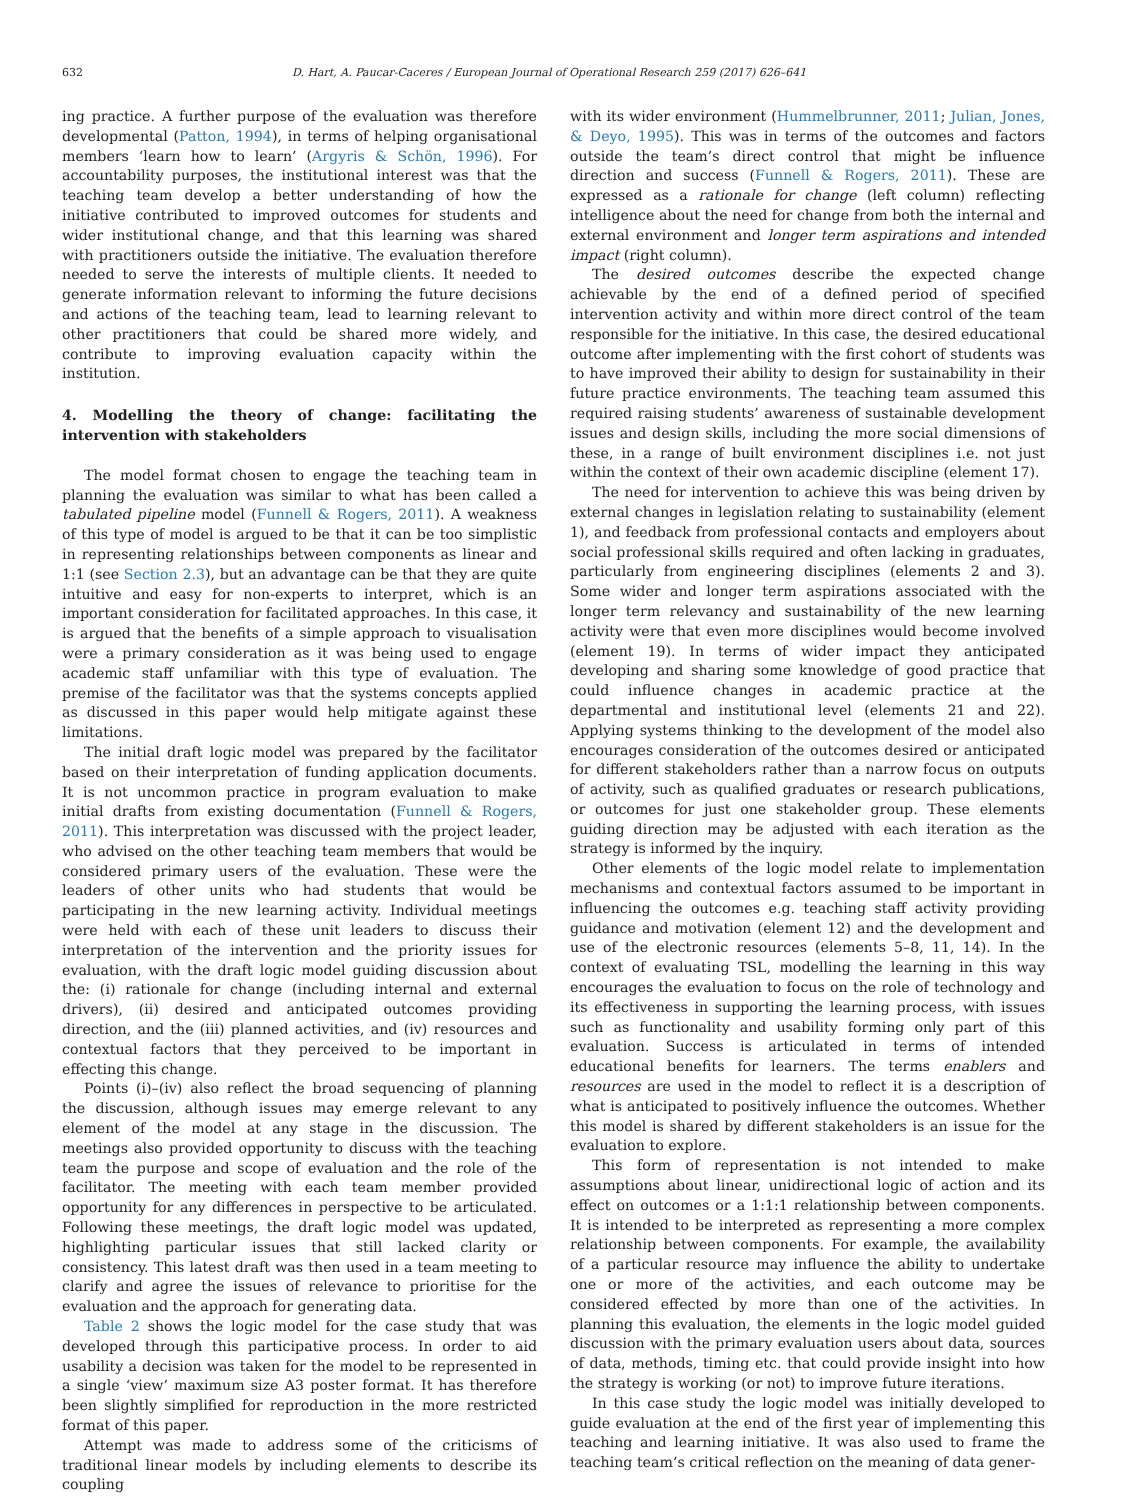632 D. Hart, A. Paucar-Caceres / European Journal of Operational Research 259 (2017) 626–641
ing practice. A further purpose of the evaluation was therefore developmental (Patton, 1994), in terms of helping organisational members ‘learn how to learn’ (Argyris & Schön, 1996). For accountability purposes, the institutional interest was that the teaching team develop a better understanding of how the initiative contributed to improved outcomes for students and wider institutional change, and that this learning was shared with practitioners outside the initiative. The evaluation therefore needed to serve the interests of multiple clients. It needed to generate information relevant to informing the future decisions and actions of the teaching team, lead to learning relevant to other practitioners that could be shared more widely, and contribute to improving evaluation capacity within the institution.
4. Modelling the theory of change: facilitating the intervention with stakeholders
The model format chosen to engage the teaching team in planning the evaluation was similar to what has been called a tabulated pipeline model (Funnell & Rogers, 2011). A weakness of this type of model is argued to be that it can be too simplistic in representing relationships between components as linear and 1:1 (see Section 2.3), but an advantage can be that they are quite intuitive and easy for non-experts to interpret, which is an important consideration for facilitated approaches. In this case, it is argued that the benefits of a simple approach to visualisation were a primary consideration as it was being used to engage academic staff unfamiliar with this type of evaluation. The premise of the facilitator was that the systems concepts applied as discussed in this paper would help mitigate against these limitations.
The initial draft logic model was prepared by the facilitator based on their interpretation of funding application documents. It is not uncommon practice in program evaluation to make initial drafts from existing documentation (Funnell & Rogers, 2011). This interpretation was discussed with the project leader, who advised on the other teaching team members that would be considered primary users of the evaluation. These were the leaders of other units who had students that would be participating in the new learning activity. Individual meetings were held with each of these unit leaders to discuss their interpretation of the intervention and the priority issues for evaluation, with the draft logic model guiding discussion about the: (i) rationale for change (including internal and external drivers), (ii) desired and anticipated outcomes providing direction, and the (iii) planned activities, and (iv) resources and contextual factors that they perceived to be important in effecting this change.
Points (i)–(iv) also reflect the broad sequencing of planning the discussion, although issues may emerge relevant to any element of the model at any stage in the discussion. The meetings also provided opportunity to discuss with the teaching team the purpose and scope of evaluation and the role of the facilitator. The meeting with each team member provided opportunity for any differences in perspective to be articulated. Following these meetings, the draft logic model was updated, highlighting particular issues that still lacked clarity or consistency. This latest draft was then used in a team meeting to clarify and agree the issues of relevance to prioritise for the evaluation and the approach for generating data.
Table 2 shows the logic model for the case study that was developed through this participative process. In order to aid usability a decision was taken for the model to be represented in a single ‘view’ maximum size A3 poster format. It has therefore been slightly simplified for reproduction in the more restricted format of this paper.
Attempt was made to address some of the criticisms of traditional linear models by including elements to describe its coupling
with its wider environment (Hummelbrunner, 2011; Julian, Jones, & Deyo, 1995). This was in terms of the outcomes and factors outside the team’s direct control that might be influence direction and success (Funnell & Rogers, 2011). These are expressed as a rationale for change (left column) reflecting intelligence about the need for change from both the internal and external environment and longer term aspirations and intended impact (right column).
The desired outcomes describe the expected change achievable by the end of a defined period of specified intervention activity and within more direct control of the team responsible for the initiative. In this case, the desired educational outcome after implementing with the first cohort of students was to have improved their ability to design for sustainability in their future practice environments. The teaching team assumed this required raising students’ awareness of sustainable development issues and design skills, including the more social dimensions of these, in a range of built environment disciplines i.e. not just within the context of their own academic discipline (element 17).
The need for intervention to achieve this was being driven by external changes in legislation relating to sustainability (element 1), and feedback from professional contacts and employers about social professional skills required and often lacking in graduates, particularly from engineering disciplines (elements 2 and 3). Some wider and longer term aspirations associated with the longer term relevancy and sustainability of the new learning activity were that even more disciplines would become involved (element 19). In terms of wider impact they anticipated developing and sharing some knowledge of good practice that could influence changes in academic practice at the departmental and institutional level (elements 21 and 22). Applying systems thinking to the development of the model also encourages consideration of the outcomes desired or anticipated for different stakeholders rather than a narrow focus on outputs of activity, such as qualified graduates or research publications, or outcomes for just one stakeholder group. These elements guiding direction may be adjusted with each iteration as the strategy is informed by the inquiry.
Other elements of the logic model relate to implementation mechanisms and contextual factors assumed to be important in influencing the outcomes e.g. teaching staff activity providing guidance and motivation (element 12) and the development and use of the electronic resources (elements 5–8, 11, 14). In the context of evaluating TSL, modelling the learning in this way encourages the evaluation to focus on the role of technology and its effectiveness in supporting the learning process, with issues such as functionality and usability forming only part of this evaluation. Success is articulated in terms of intended educational benefits for learners. The terms enablers and resources are used in the model to reflect it is a description of what is anticipated to positively influence the outcomes. Whether this model is shared by different stakeholders is an issue for the evaluation to explore.
This form of representation is not intended to make assumptions about linear, unidirectional logic of action and its effect on outcomes or a 1:1:1 relationship between components. It is intended to be interpreted as representing a more complex relationship between components. For example, the availability of a particular resource may influence the ability to undertake one or more of the activities, and each outcome may be considered effected by more than one of the activities. In planning this evaluation, the elements in the logic model guided discussion with the primary evaluation users about data, sources of data, methods, timing etc. that could provide insight into how the strategy is working (or not) to improve future iterations.
In this case study the logic model was initially developed to guide evaluation at the end of the first year of implementing this teaching and learning initiative. It was also used to frame the teaching team’s critical reflection on the meaning of data gener-